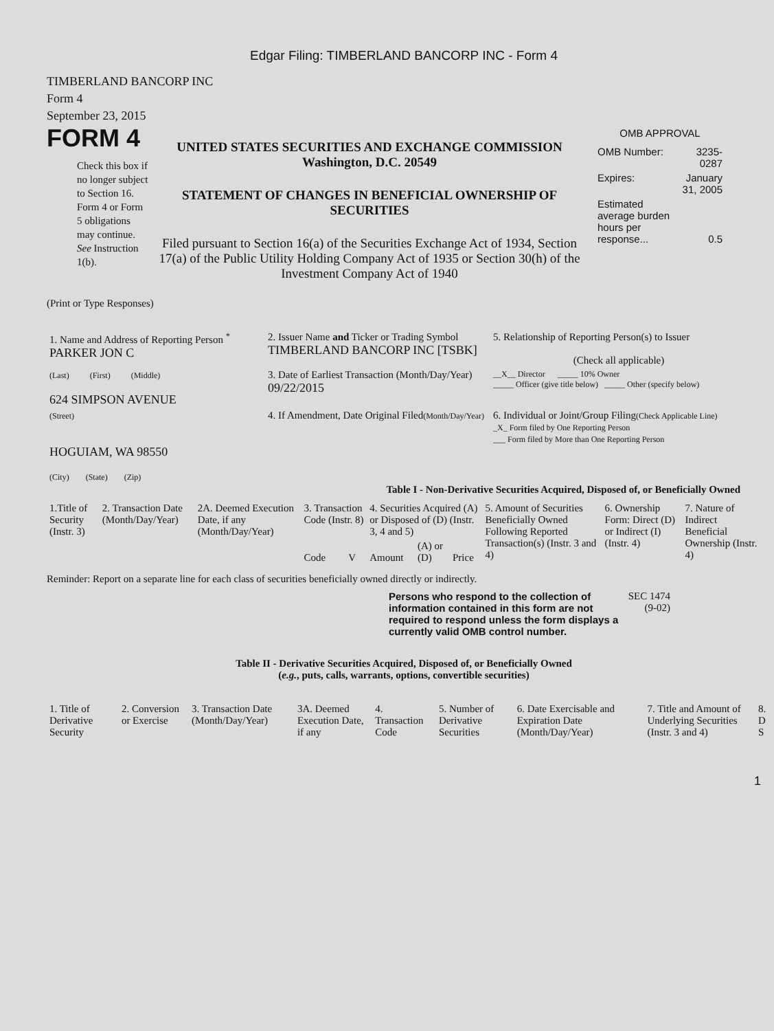Edgar Filing: TIMBERLAND BANCORP INC - Form 4
TIMBERLAND BANCORP INC
Form 4
September 23, 2015
FORM 4
Check this box if no longer subject to Section 16. Form 4 or Form 5 obligations may continue. See Instruction 1(b).
UNITED STATES SECURITIES AND EXCHANGE COMMISSION
Washington, D.C. 20549
STATEMENT OF CHANGES IN BENEFICIAL OWNERSHIP OF SECURITIES
Filed pursuant to Section 16(a) of the Securities Exchange Act of 1934, Section 17(a) of the Public Utility Holding Company Act of 1935 or Section 30(h) of the Investment Company Act of 1940
OMB APPROVAL
| OMB Number: | 3235-0287 |
| Expires: | January 31, 2005 |
| Estimated average burden hours per response... | 0.5 |
(Print or Type Responses)
| 1. Name and Address of Reporting Person <sup>*</sup> PARKER JON C | 2. Issuer Name and Ticker or Trading Symbol TIMBERLAND BANCORP INC [TSBK] | 5. Relationship of Reporting Person(s) to Issuer (Check all applicable) |
| (Last) (First) (Middle) 624 SIMPSON AVENUE | 3. Date of Earliest Transaction (Month/Day/Year) 09/22/2015 | __X__ Director _____ 10% Owner _____ Officer (give title below) _____ Other (specify below) |
| (Street) HOGUIAM, WA 98550 (City) (State) (Zip) | 4. If Amendment, Date Original Filed (Month/Day/Year) | 6. Individual or Joint/Group Filing (Check Applicable Line) _X_ Form filed by One Reporting Person ___ Form filed by More than One Reporting Person |
Table I - Non-Derivative Securities Acquired, Disposed of, or Beneficially Owned
| 1.Title of Security (Instr. 3) | 2. Transaction Date (Month/Day/Year) | 2A. Deemed Execution Date, if any (Month/Day/Year) | 3. Transaction Code (Instr. 8) | | 4. Securities Acquired (A) or Disposed of (D) (Instr. 3, 4 and 5) | | | 5. Amount of Securities Beneficially Owned Following Reported Transaction(s) (Instr. 3 and 4) | 6. Ownership Form: Direct (D) or Indirect (I) (Instr. 4) | 7. Nature of Indirect Beneficial Ownership (Instr. 4) |
| --- | --- | --- | --- | --- | --- | --- | --- | --- | --- | --- |
| | | | Code | V | Amount | (A) or (D) | Price | | | |
Reminder: Report on a separate line for each class of securities beneficially owned directly or indirectly.
Persons who respond to the collection of information contained in this form are not required to respond unless the form displays a currently valid OMB control number.
SEC 1474 (9-02)
Table II - Derivative Securities Acquired, Disposed of, or Beneficially Owned
(e.g., puts, calls, warrants, options, convertible securities)
| 1. Title of Derivative Security | 2. Conversion or Exercise | 3. Transaction Date (Month/Day/Year) | 3A. Deemed Execution Date, if any | 4. Transaction Code | 5. Number of Derivative Securities | 6. Date Exercisable and Expiration Date (Month/Day/Year) | 7. Title and Amount of Underlying Securities (Instr. 3 and 4) | 8. D S |
| --- | --- | --- | --- | --- | --- | --- | --- | --- |
1